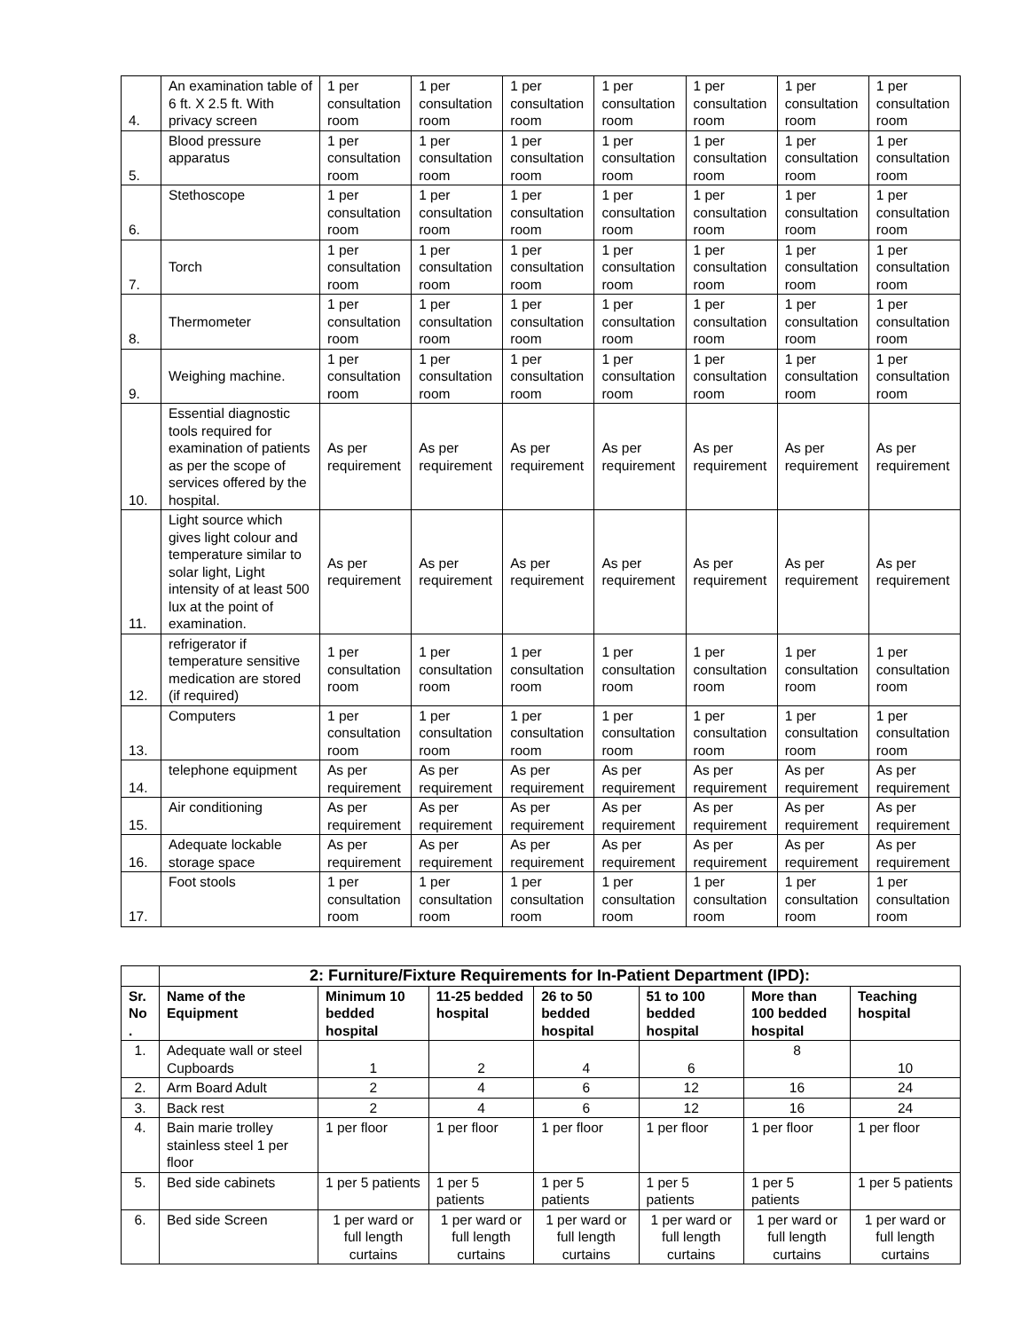| 4. | An examination table of 6 ft. X 2.5 ft. With privacy screen | 1 per consultation room | 1 per consultation room | 1 per consultation room | 1 per consultation room | 1 per consultation room | 1 per consultation room | 1 per consultation room |
| 5. | Blood pressure apparatus | 1 per consultation room | 1 per consultation room | 1 per consultation room | 1 per consultation room | 1 per consultation room | 1 per consultation room | 1 per consultation room |
| 6. | Stethoscope | 1 per consultation room | 1 per consultation room | 1 per consultation room | 1 per consultation room | 1 per consultation room | 1 per consultation room | 1 per consultation room |
| 7. | Torch | 1 per consultation room | 1 per consultation room | 1 per consultation room | 1 per consultation room | 1 per consultation room | 1 per consultation room | 1 per consultation room |
| 8. | Thermometer | 1 per consultation room | 1 per consultation room | 1 per consultation room | 1 per consultation room | 1 per consultation room | 1 per consultation room | 1 per consultation room |
| 9. | Weighing machine. | 1 per consultation room | 1 per consultation room | 1 per consultation room | 1 per consultation room | 1 per consultation room | 1 per consultation room | 1 per consultation room |
| 10. | Essential diagnostic tools required for examination of patients as per the scope of services offered by the hospital. | As per requirement | As per requirement | As per requirement | As per requirement | As per requirement | As per requirement | As per requirement |
| 11. | Light source which gives light colour and temperature similar to solar light, Light intensity of at least 500 lux at the point of examination. | As per requirement | As per requirement | As per requirement | As per requirement | As per requirement | As per requirement | As per requirement |
| 12. | refrigerator if temperature sensitive medication are stored (if required) | 1 per consultation room | 1 per consultation room | 1 per consultation room | 1 per consultation room | 1 per consultation room | 1 per consultation room | 1 per consultation room |
| 13. | Computers | 1 per consultation room | 1 per consultation room | 1 per consultation room | 1 per consultation room | 1 per consultation room | 1 per consultation room | 1 per consultation room |
| 14. | telephone equipment | As per requirement | As per requirement | As per requirement | As per requirement | As per requirement | As per requirement | As per requirement |
| 15. | Air conditioning | As per requirement | As per requirement | As per requirement | As per requirement | As per requirement | As per requirement | As per requirement |
| 16. | Adequate lockable storage space | As per requirement | As per requirement | As per requirement | As per requirement | As per requirement | As per requirement | As per requirement |
| 17. | Foot stools | 1 per consultation room | 1 per consultation room | 1 per consultation room | 1 per consultation room | 1 per consultation room | 1 per consultation room | 1 per consultation room |
| | 2: Furniture/Fixture Requirements for In-Patient Department (IPD): | | | | | | |
| --- | --- | --- | --- | --- | --- | --- | --- |
| Sr. No . | Name of the Equipment | Minimum 10 bedded hospital | 11-25 bedded hospital | 26 to 50 bedded hospital | 51 to 100 bedded hospital | More than 100 bedded hospital | Teaching hospital |
| 1. | Adequate wall or steel Cupboards | 1 | 2 | 4 | 6 | 8 | 10 |
| 2. | Arm Board Adult | 2 | 4 | 6 | 12 | 16 | 24 |
| 3. | Back rest | 2 | 4 | 6 | 12 | 16 | 24 |
| 4. | Bain marie trolley stainless steel 1 per floor | 1 per floor | 1 per floor | 1 per floor | 1 per floor | 1 per floor | 1 per floor |
| 5. | Bed side cabinets | 1 per 5 patients | 1 per 5 patients | 1 per 5 patients | 1 per 5 patients | 1 per 5 patients | 1 per 5 patients |
| 6. | Bed side Screen | 1 per ward or full length curtains | 1 per ward or full length curtains | 1 per ward or full length curtains | 1 per ward or full length curtains | 1 per ward or full length curtains | 1 per ward or full length curtains |